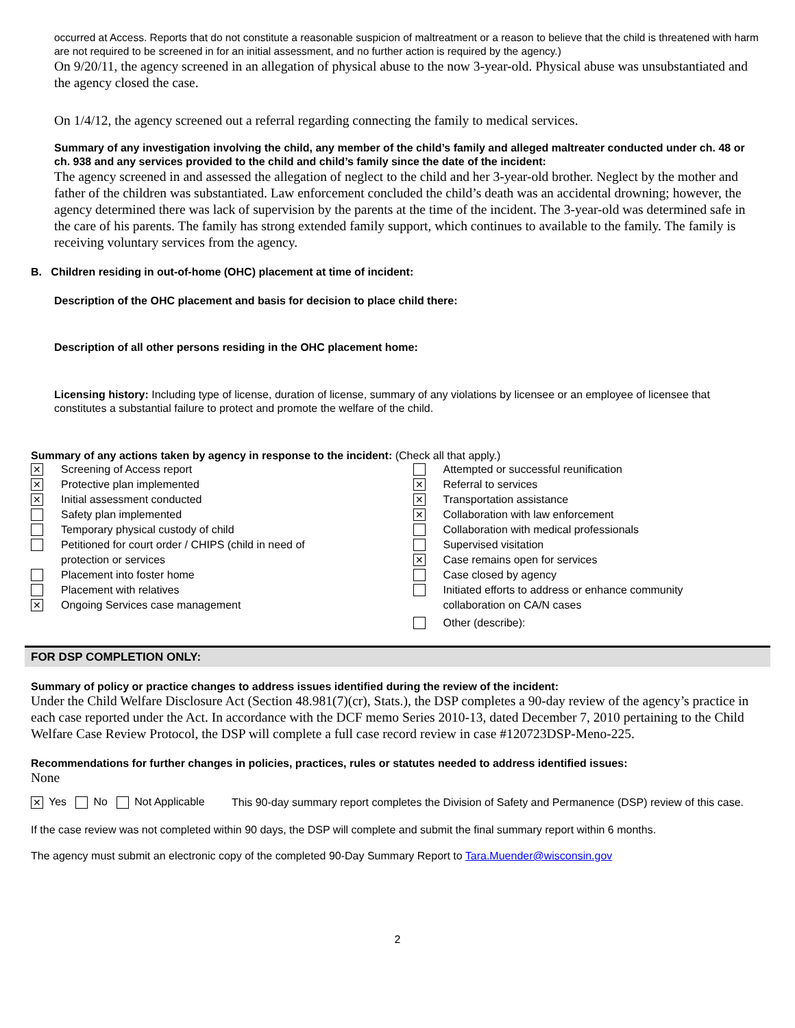occurred at Access. Reports that do not constitute a reasonable suspicion of maltreatment or a reason to believe that the child is threatened with harm are not required to be screened in for an initial assessment, and no further action is required by the agency.)
On 9/20/11, the agency screened in an allegation of physical abuse to the now 3-year-old. Physical abuse was unsubstantiated and the agency closed the case.
On 1/4/12, the agency screened out a referral regarding connecting the family to medical services.
Summary of any investigation involving the child, any member of the child’s family and alleged maltreater conducted under ch. 48 or ch. 938 and any services provided to the child and child’s family since the date of the incident:
The agency screened in and assessed the allegation of neglect to the child and her 3-year-old brother. Neglect by the mother and father of the children was substantiated. Law enforcement concluded the child’s death was an accidental drowning; however, the agency determined there was lack of supervision by the parents at the time of the incident. The 3-year-old was determined safe in the care of his parents. The family has strong extended family support, which continues to available to the family. The family is receiving voluntary services from the agency.
B. Children residing in out-of-home (OHC) placement at time of incident:
Description of the OHC placement and basis for decision to place child there:
Description of all other persons residing in the OHC placement home:
Licensing history: Including type of license, duration of license, summary of any violations by licensee or an employee of licensee that constitutes a substantial failure to protect and promote the welfare of the child.
Summary of any actions taken by agency in response to the incident: (Check all that apply.)
✕ Screening of Access report
✕ Protective plan implemented
✕ Initial assessment conducted
Safety plan implemented
Temporary physical custody of child
Petitioned for court order / CHIPS (child in need of
protection or services
Placement into foster home
Placement with relatives
✕ Ongoing Services case management
Attempted or successful reunification
✕ Referral to services
✕ Transportation assistance
✕ Collaboration with law enforcement
Collaboration with medical professionals
Supervised visitation
✕ Case remains open for services
Case closed by agency
Initiated efforts to address or enhance community
collaboration on CA/N cases
Other (describe):
FOR DSP COMPLETION ONLY:
Summary of policy or practice changes to address issues identified during the review of the incident:
Under the Child Welfare Disclosure Act (Section 48.981(7)(cr), Stats.), the DSP completes a 90-day review of the agency’s practice in each case reported under the Act. In accordance with the DCF memo Series 2010-13, dated December 7, 2010 pertaining to the Child Welfare Case Review Protocol, the DSP will complete a full case record review in case #120723DSP-Meno-225.
Recommendations for further changes in policies, practices, rules or statutes needed to address identified issues:
None
✕ Yes No Not Applicable
This 90-day summary report completes the Division of Safety and Permanence (DSP) review of this case.
If the case review was not completed within 90 days, the DSP will complete and submit the final summary report within 6 months.
The agency must submit an electronic copy of the completed 90-Day Summary Report to Tara.Muender@wisconsin.gov
2